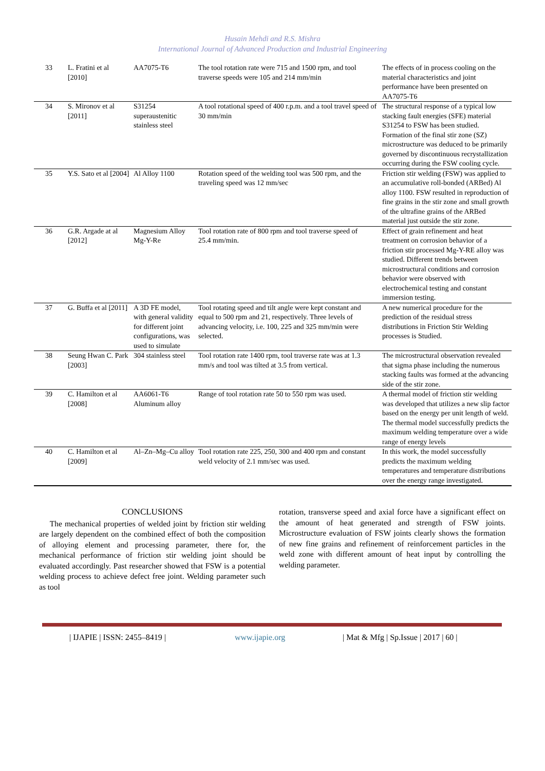Husain Mehdi and R.S. Mishra
International Journal of Advanced Production and Industrial Engineering
| 33 | L. Fratini et al [2010] | AA7075-T6 | The tool rotation rate were 715 and 1500 rpm, and tool traverse speeds were 105 and 214 mm/min | The effects of in process cooling on the material characteristics and joint performance have been presented on AA7075-T6 |
| 34 | S. Mironov et al [2011] | S31254 superaustenitic stainless steel | A tool rotational speed of 400 r.p.m. and a tool travel speed of 30 mm/min | The structural response of a typical low stacking fault energies (SFE) material S31254 to FSW has been studied. Formation of the final stir zone (SZ) microstructure was deduced to be primarily governed by discontinuous recrystallization occurring during the FSW cooling cycle. |
| 35 | Y.S. Sato et al [2004] | Al Alloy 1100 | Rotation speed of the welding tool was 500 rpm, and the traveling speed was 12 mm/sec | Friction stir welding (FSW) was applied to an accumulative roll-bonded (ARBed) Al alloy 1100. FSW resulted in reproduction of fine grains in the stir zone and small growth of the ultrafine grains of the ARBed material just outside the stir zone. |
| 36 | G.R. Argade at al [2012] | Magnesium Alloy Mg-Y-Re | Tool rotation rate of 800 rpm and tool traverse speed of 25.4 mm/min. | Effect of grain refinement and heat treatment on corrosion behavior of a friction stir processed Mg-Y-RE alloy was studied. Different trends between microstructural conditions and corrosion behavior were observed with electrochemical testing and constant immersion testing. |
| 37 | G. Buffa et al [2011] | A 3D FE model, with general validity for different joint configurations, was used to simulate | Tool rotating speed and tilt angle were kept constant and equal to 500 rpm and 21, respectively. Three levels of advancing velocity, i.e. 100, 225 and 325 mm/min were selected. | A new numerical procedure for the prediction of the residual stress distributions in Friction Stir Welding processes is Studied. |
| 38 | Seung Hwan C. Park [2003] | 304 stainless steel | Tool rotation rate 1400 rpm, tool traverse rate was at 1.3 mm/s and tool was tilted at 3.5 from vertical. | The microstructural observation revealed that sigma phase including the numerous stacking faults was formed at the advancing side of the stir zone. |
| 39 | C. Hamilton et al [2008] | AA6061-T6 Aluminum alloy | Range of tool rotation rate 50 to 550 rpm was used. | A thermal model of friction stir welding was developed that utilizes a new slip factor based on the energy per unit length of weld. The thermal model successfully predicts the maximum welding temperature over a wide range of energy levels |
| 40 | C. Hamilton et al [2009] | Al–Zn–Mg–Cu alloy | Tool rotation rate 225, 250, 300 and 400 rpm and constant weld velocity of 2.1 mm/sec was used. | In this work, the model successfully predicts the maximum welding temperatures and temperature distributions over the energy range investigated. |
CONCLUSIONS
The mechanical properties of welded joint by friction stir welding are largely dependent on the combined effect of both the composition of alloying element and processing parameter, there for, the mechanical performance of friction stir welding joint should be evaluated accordingly. Past researcher showed that FSW is a potential welding process to achieve defect free joint. Welding parameter such as tool
rotation, transverse speed and axial force have a significant effect on the amount of heat generated and strength of FSW joints. Microstructure evaluation of FSW joints clearly shows the formation of new fine grains and refinement of reinforcement particles in the weld zone with different amount of heat input by controlling the welding parameter.
| IJAPIE | ISSN: 2455–8419 | www.ijapie.org | Mat & Mfg | Sp.Issue | 2017 | 60 |